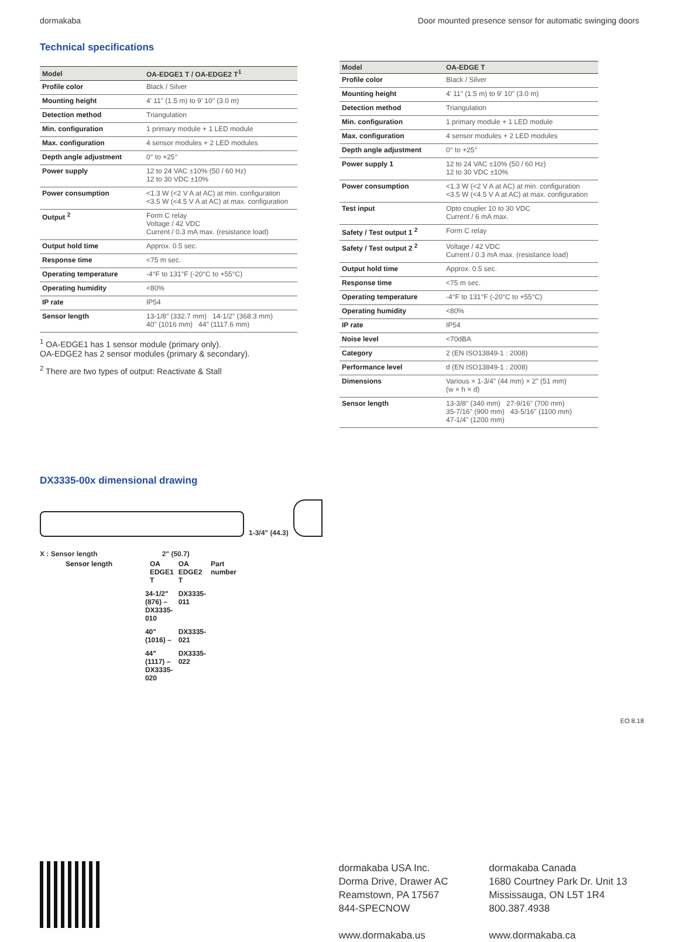dormakaba Door mounted presence sensor for automatic swinging doors
Technical specifications
| Model | OA-EDGE1 T / OA-EDGE2 T<sup>1</sup> |
| --- | --- |
| Profile color | Black / Silver |
| Mounting height | 4' 11" (1.5 m) to 9' 10" (3.0 m) |
| Detection method | Triangulation |
| Min. configuration | 1 primary module + 1 LED module |
| Max. configuration | 4 sensor modules + 2 LED modules |
| Depth angle adjustment | 0° to +25° |
| Power supply | 12 to 24 VAC ±10% (50 / 60 Hz) 12 to 30 VDC ±10% |
| Power consumption | <1.3 W (<2 V A at AC) at min. configuration <3.5 W (<4.5 V A at AC) at max. configuration |
| Output <sup>2</sup> | Form C relay Voltage / 42 VDC Current / 0.3 mA max. (resistance load) |
| Output hold time | Approx. 0.5 sec. |
| Response time | <75 m sec. |
| Operating temperature | -4°F to 131°F (-20°C to +55°C) |
| Operating humidity | <80% |
| IP rate | IP54 |
| Sensor length | 13-1/8" (332.7 mm) 14-1/2" (368.3 mm) 40" (1016 mm) 44" (1117.6 mm) |
<sup>1</sup> OA-EDGE1 has 1 sensor module (primary only).
OA-EDGE2 has 2 sensor modules (primary & secondary).
<sup>2</sup> There are two types of output: Reactivate & Stall
| Model | OA-EDGE T |
| --- | --- |
| Profile color | Black / Silver |
| Mounting height | 4' 11" (1.5 m) to 9' 10" (3.0 m) |
| Detection method | Triangulation |
| Min. configuration | 1 primary module + 1 LED module |
| Max. configuration | 4 sensor modules + 2 LED modules |
| Depth angle adjustment | 0° to +25° |
| Power supply 1 | 12 to 24 VAC ±10% (50 / 60 Hz) 12 to 30 VDC ±10% |
| Power consumption | <1.3 W (<2 V A at AC) at min. configuration <3.5 W (<4.5 V A at AC) at max. configuration |
| Test input | Opto coupler 10 to 30 VDC Current / 6 mA max. |
| Safety / Test output 1 <sup>2</sup> | Form C relay |
| Safety / Test output 2 <sup>2</sup> | Voltage / 42 VDC Current / 0.3 mA max. (resistance load) |
| Output hold time | Approx. 0.5 sec. |
| Response time | <75 m sec. |
| Operating temperature | -4°F to 131°F (-20°C to +55°C) |
| Operating humidity | <80% |
| IP rate | IP54 |
| Noise level | <70dBA |
| Category | 2 (EN ISO13849-1 : 2008) |
| Performance level | d (EN ISO13849-1 : 2008) |
| Dimensions | Various × 1-3/4" (44 mm) × 2" (51 mm) (w × h × d) |
| Sensor length | 13-3/8" (340 mm) 27-9/16" (700 mm) 35-7/16" (900 mm) 43-5/16" (1100 mm) 47-1/4" (1200 mm) |
DX3335-00x dimensional drawing
1-3/4" (44.3)
X : Sensor length 2" (50.7)
| Sensor length | | OA EDGE1 T | OA EDGE2 T | Part number |
| | 34-1/2" (876) – DX3335-010 | | DX3335-011 | |
| | 40" (1016) – | | DX3335-021 | |
| | 44" (1117) – DX3335-020 | | DX3335-022 | |
EO 8.18
dormakaba USA Inc.
Dorma Drive, Drawer AC
Reamstown, PA 17567
844-SPECNOW
www.dormakaba.us
dormakaba Canada
1680 Courtney Park Dr. Unit 13
Mississauga, ON L5T 1R4
800.387.4938
www.dormakaba.ca